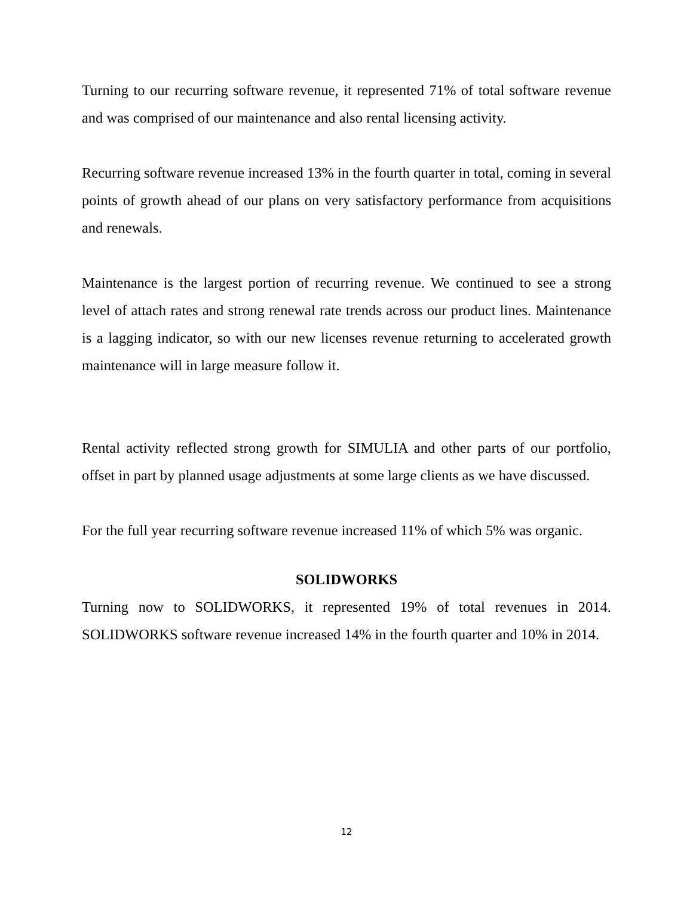Turning to our recurring software revenue, it represented 71% of total software revenue and was comprised of our maintenance and also rental licensing activity.
Recurring software revenue increased 13% in the fourth quarter in total, coming in several points of growth ahead of our plans on very satisfactory performance from acquisitions and renewals.
Maintenance is the largest portion of recurring revenue. We continued to see a strong level of attach rates and strong renewal rate trends across our product lines. Maintenance is a lagging indicator, so with our new licenses revenue returning to accelerated growth maintenance will in large measure follow it.
Rental activity reflected strong growth for SIMULIA and other parts of our portfolio, offset in part by planned usage adjustments at some large clients as we have discussed.
For the full year recurring software revenue increased 11% of which 5% was organic.
SOLIDWORKS
Turning now to SOLIDWORKS, it represented 19% of total revenues in 2014. SOLIDWORKS software revenue increased 14% in the fourth quarter and 10% in 2014.
12